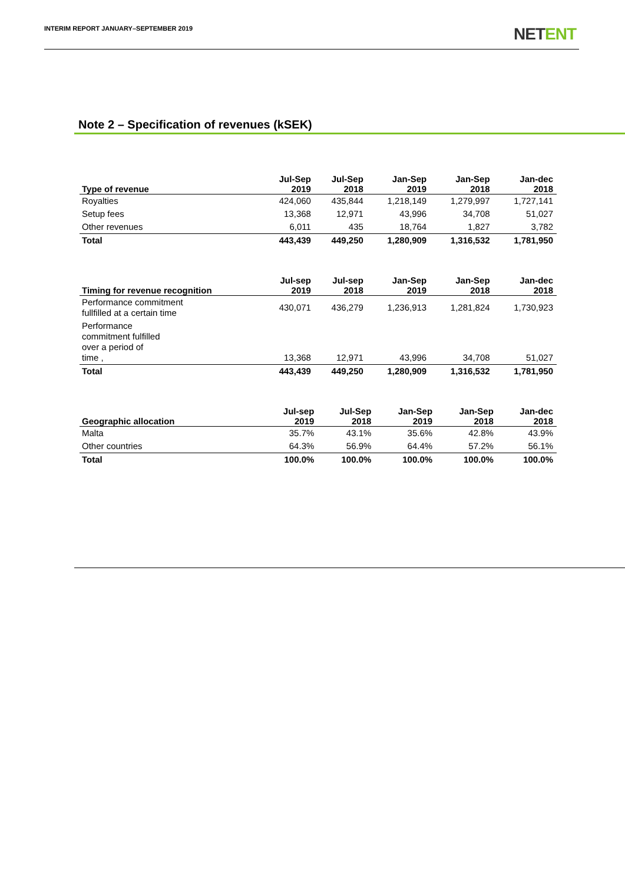INTERIM REPORT JANUARY–SEPTEMBER 2019
NETENT
Note 2 – Specification of revenues (kSEK)
| Type of revenue | Jul-Sep 2019 | Jul-Sep 2018 | Jan-Sep 2019 | Jan-Sep 2018 | Jan-dec 2018 |
| --- | --- | --- | --- | --- | --- |
| Royalties | 424,060 | 435,844 | 1,218,149 | 1,279,997 | 1,727,141 |
| Setup fees | 13,368 | 12,971 | 43,996 | 34,708 | 51,027 |
| Other revenues | 6,011 | 435 | 18,764 | 1,827 | 3,782 |
| Total | 443,439 | 449,250 | 1,280,909 | 1,316,532 | 1,781,950 |
| Timing for revenue recognition | Jul-sep 2019 | Jul-sep 2018 | Jan-Sep 2019 | Jan-Sep 2018 | Jan-dec 2018 |
| --- | --- | --- | --- | --- | --- |
| Performance commitment fullfilled at a certain time | 430,071 | 436,279 | 1,236,913 | 1,281,824 | 1,730,923 |
| Performance commitment fulfilled over a period of time , | 13,368 | 12,971 | 43,996 | 34,708 | 51,027 |
| Total | 443,439 | 449,250 | 1,280,909 | 1,316,532 | 1,781,950 |
| Geographic allocation | Jul-sep 2019 | Jul-Sep 2018 | Jan-Sep 2019 | Jan-Sep 2018 | Jan-dec 2018 |
| --- | --- | --- | --- | --- | --- |
| Malta | 35.7% | 43.1% | 35.6% | 42.8% | 43.9% |
| Other countries | 64.3% | 56.9% | 64.4% | 57.2% | 56.1% |
| Total | 100.0% | 100.0% | 100.0% | 100.0% | 100.0% |